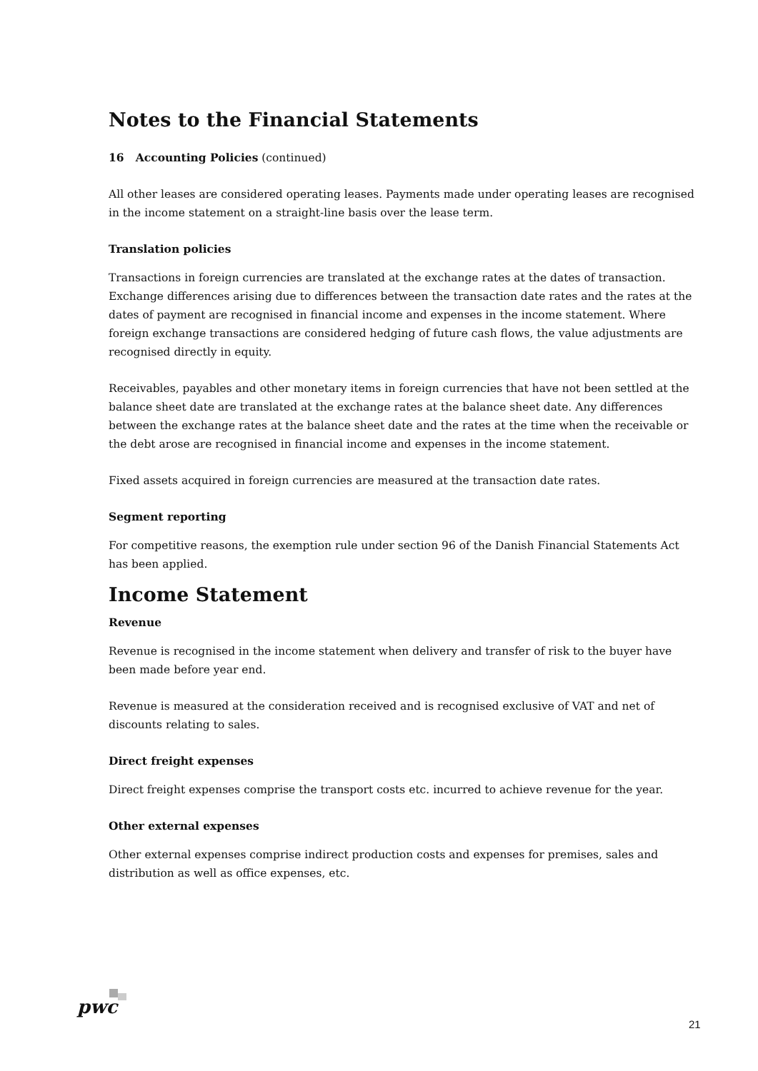Notes to the Financial Statements
16 Accounting Policies (continued)
All other leases are considered operating leases. Payments made under operating leases are recognised in the income statement on a straight-line basis over the lease term.
Translation policies
Transactions in foreign currencies are translated at the exchange rates at the dates of transaction. Exchange differences arising due to differences between the transaction date rates and the rates at the dates of payment are recognised in financial income and expenses in the income statement. Where foreign exchange transactions are considered hedging of future cash flows, the value adjustments are recognised directly in equity.
Receivables, payables and other monetary items in foreign currencies that have not been settled at the balance sheet date are translated at the exchange rates at the balance sheet date. Any differences between the exchange rates at the balance sheet date and the rates at the time when the receivable or the debt arose are recognised in financial income and expenses in the income statement.
Fixed assets acquired in foreign currencies are measured at the transaction date rates.
Segment reporting
For competitive reasons, the exemption rule under section 96 of the Danish Financial Statements Act has been applied.
Income Statement
Revenue
Revenue is recognised in the income statement when delivery and transfer of risk to the buyer have been made before year end.
Revenue is measured at the consideration received and is recognised exclusive of VAT and net of discounts relating to sales.
Direct freight expenses
Direct freight expenses comprise the transport costs etc. incurred to achieve revenue for the year.
Other external expenses
Other external expenses comprise indirect production costs and expenses for premises, sales and distribution as well as office expenses, etc.
pwc
21